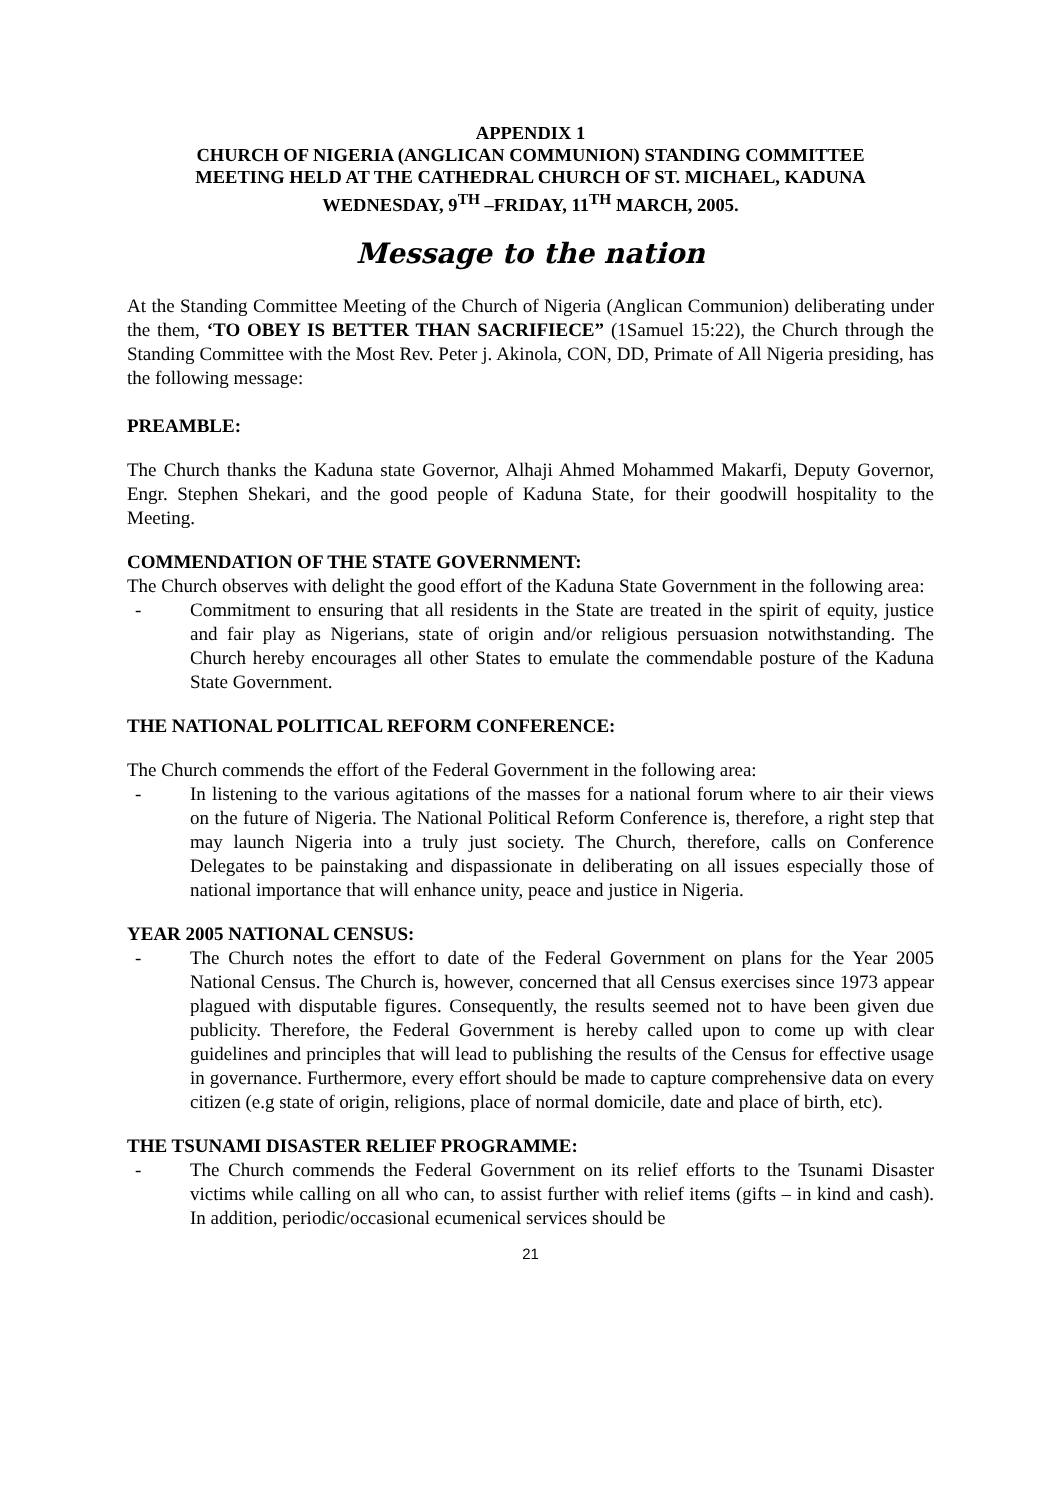APPENDIX 1
CHURCH OF NIGERIA (ANGLICAN COMMUNION) STANDING COMMITTEE
MEETING HELD AT THE CATHEDRAL CHURCH OF ST. MICHAEL, KADUNA
WEDNESDAY, 9<sup>TH</sup> –FRIDAY, 11<sup>TH</sup> MARCH, 2005.
Message to the nation
At the Standing Committee Meeting of the Church of Nigeria (Anglican Communion) deliberating under the them, ‘TO OBEY IS BETTER THAN SACRIFIECE” (1Samuel 15:22), the Church through the Standing Committee with the Most Rev. Peter j. Akinola, CON, DD, Primate of All Nigeria presiding, has the following message:
PREAMBLE:
The Church thanks the Kaduna state Governor, Alhaji Ahmed Mohammed Makarfi, Deputy Governor, Engr. Stephen Shekari, and the good people of Kaduna State, for their goodwill hospitality to the Meeting.
COMMENDATION OF THE STATE GOVERNMENT:
The Church observes with delight the good effort of the Kaduna State Government in the following area:
- Commitment to ensuring that all residents in the State are treated in the spirit of equity, justice and fair play as Nigerians, state of origin and/or religious persuasion notwithstanding. The Church hereby encourages all other States to emulate the commendable posture of the Kaduna State Government.
THE NATIONAL POLITICAL REFORM CONFERENCE:
The Church commends the effort of the Federal Government in the following area:
- In listening to the various agitations of the masses for a national forum where to air their views on the future of Nigeria. The National Political Reform Conference is, therefore, a right step that may launch Nigeria into a truly just society. The Church, therefore, calls on Conference Delegates to be painstaking and dispassionate in deliberating on all issues especially those of national importance that will enhance unity, peace and justice in Nigeria.
YEAR 2005 NATIONAL CENSUS:
- The Church notes the effort to date of the Federal Government on plans for the Year 2005 National Census. The Church is, however, concerned that all Census exercises since 1973 appear plagued with disputable figures. Consequently, the results seemed not to have been given due publicity. Therefore, the Federal Government is hereby called upon to come up with clear guidelines and principles that will lead to publishing the results of the Census for effective usage in governance. Furthermore, every effort should be made to capture comprehensive data on every citizen (e.g state of origin, religions, place of normal domicile, date and place of birth, etc).
THE TSUNAMI DISASTER RELIEF PROGRAMME:
- The Church commends the Federal Government on its relief efforts to the Tsunami Disaster victims while calling on all who can, to assist further with relief items (gifts – in kind and cash). In addition, periodic/occasional ecumenical services should be
21